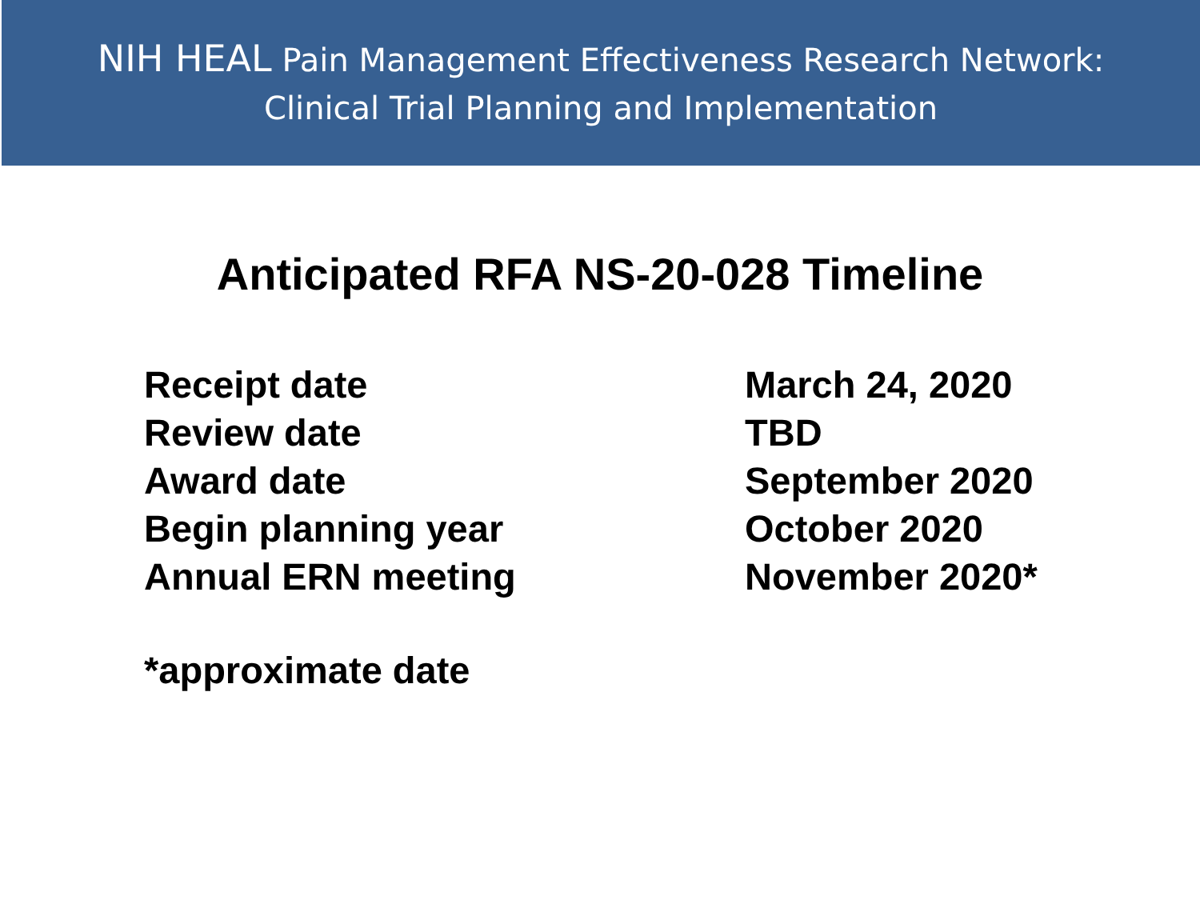NIH HEAL Pain Management Effectiveness Research Network:
Clinical Trial Planning and Implementation
Anticipated RFA NS-20-028 Timeline
| Receipt date | March 24, 2020 |
| Review date | TBD |
| Award date | September 2020 |
| Begin planning year | October 2020 |
| Annual ERN meeting | November 2020* |
*approximate date